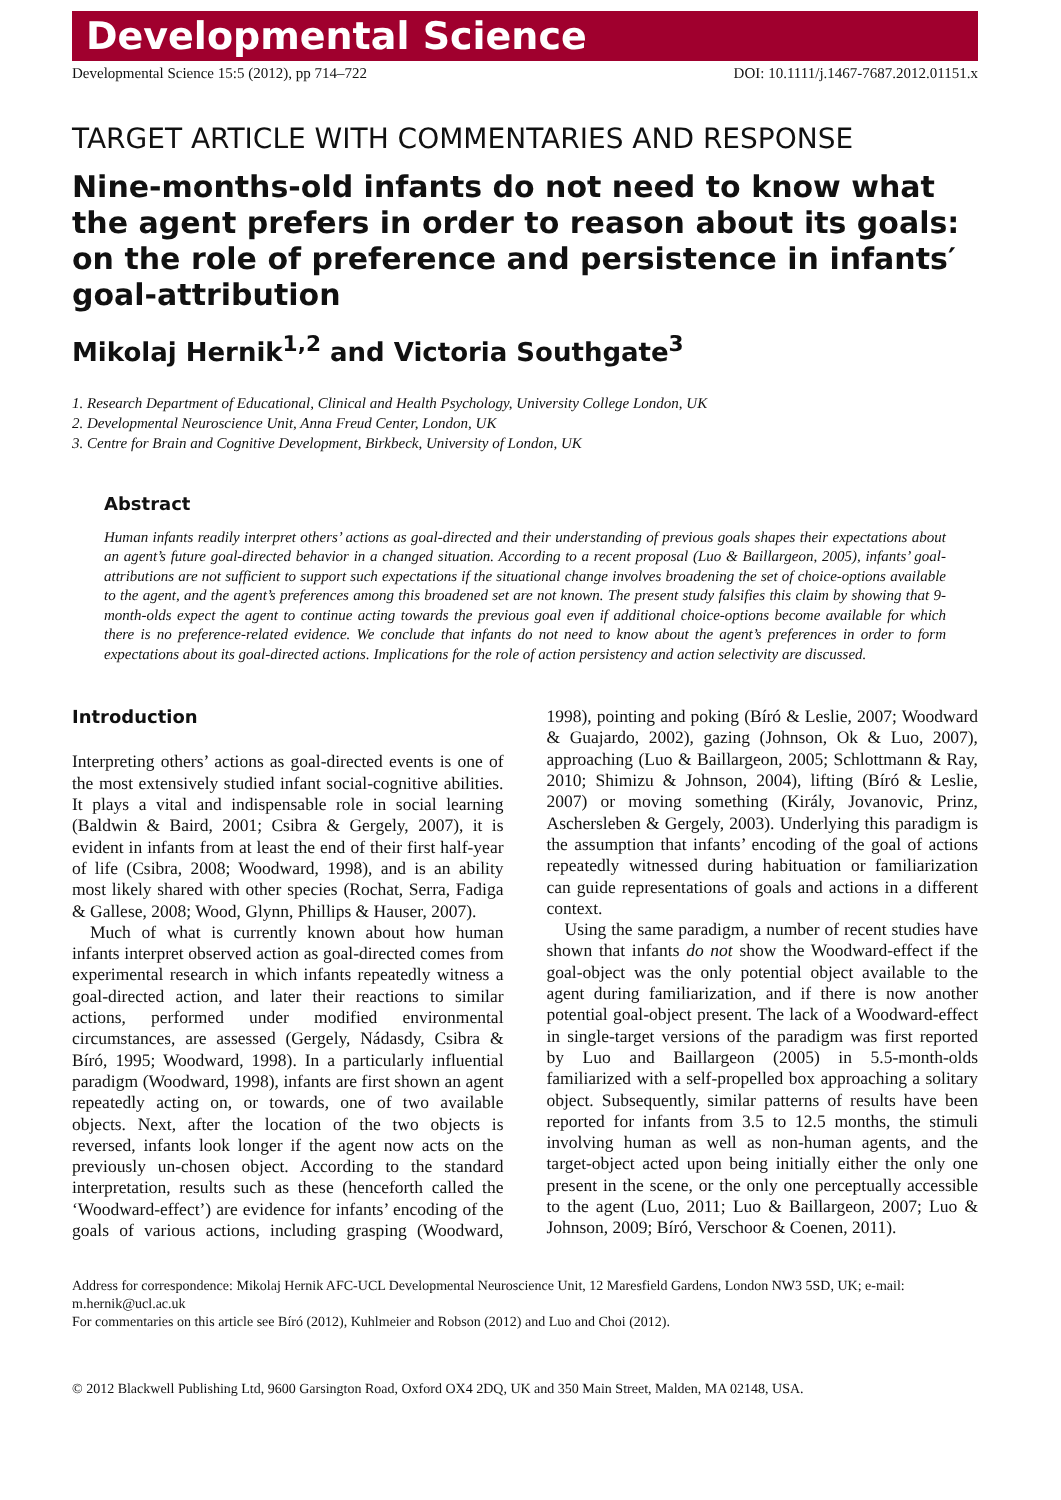Developmental Science
Developmental Science 15:5 (2012), pp 714–722 DOI: 10.1111/j.1467-7687.2012.01151.x
TARGET ARTICLE WITH COMMENTARIES AND RESPONSE
Nine-months-old infants do not need to know what the agent prefers in order to reason about its goals: on the role of preference and persistence in infants′ goal-attribution
Mikolaj Hernik<sup>1,2</sup> and Victoria Southgate<sup>3</sup>
1. Research Department of Educational, Clinical and Health Psychology, University College London, UK
2. Developmental Neuroscience Unit, Anna Freud Center, London, UK
3. Centre for Brain and Cognitive Development, Birkbeck, University of London, UK
Abstract
Human infants readily interpret others’ actions as goal-directed and their understanding of previous goals shapes their expectations about an agent’s future goal-directed behavior in a changed situation. According to a recent proposal (Luo & Baillargeon, 2005), infants’ goal-attributions are not sufficient to support such expectations if the situational change involves broadening the set of choice-options available to the agent, and the agent’s preferences among this broadened set are not known. The present study falsifies this claim by showing that 9-month-olds expect the agent to continue acting towards the previous goal even if additional choice-options become available for which there is no preference-related evidence. We conclude that infants do not need to know about the agent’s preferences in order to form expectations about its goal-directed actions. Implications for the role of action persistency and action selectivity are discussed.
Introduction
Interpreting others’ actions as goal-directed events is one of the most extensively studied infant social-cognitive abilities. It plays a vital and indispensable role in social learning (Baldwin & Baird, 2001; Csibra & Gergely, 2007), it is evident in infants from at least the end of their first half-year of life (Csibra, 2008; Woodward, 1998), and is an ability most likely shared with other species (Rochat, Serra, Fadiga & Gallese, 2008; Wood, Glynn, Phillips & Hauser, 2007).
Much of what is currently known about how human infants interpret observed action as goal-directed comes from experimental research in which infants repeatedly witness a goal-directed action, and later their reactions to similar actions, performed under modified environmental circumstances, are assessed (Gergely, Nádasdy, Csibra & Bíró, 1995; Woodward, 1998). In a particularly influential paradigm (Woodward, 1998), infants are first shown an agent repeatedly acting on, or towards, one of two available objects. Next, after the location of the two objects is reversed, infants look longer if the agent now acts on the previously un-chosen object. According to the standard interpretation, results such as these (henceforth called the ‘Woodward-effect’) are evidence for infants’ encoding of the goals of various actions, including grasping (Woodward, 1998), pointing and poking (Bíró & Leslie, 2007; Woodward & Guajardo, 2002), gazing (Johnson, Ok & Luo, 2007), approaching (Luo & Baillargeon, 2005; Schlottmann & Ray, 2010; Shimizu & Johnson, 2004), lifting (Bíró & Leslie, 2007) or moving something (Király, Jovanovic, Prinz, Aschersleben & Gergely, 2003). Underlying this paradigm is the assumption that infants’ encoding of the goal of actions repeatedly witnessed during habituation or familiarization can guide representations of goals and actions in a different context.
Using the same paradigm, a number of recent studies have shown that infants do not show the Woodward-effect if the goal-object was the only potential object available to the agent during familiarization, and if there is now another potential goal-object present. The lack of a Woodward-effect in single-target versions of the paradigm was first reported by Luo and Baillargeon (2005) in 5.5-month-olds familiarized with a self-propelled box approaching a solitary object. Subsequently, similar patterns of results have been reported for infants from 3.5 to 12.5 months, the stimuli involving human as well as non-human agents, and the target-object acted upon being initially either the only one present in the scene, or the only one perceptually accessible to the agent (Luo, 2011; Luo & Baillargeon, 2007; Luo & Johnson, 2009; Bíró, Verschoor & Coenen, 2011).
Address for correspondence: Mikolaj Hernik AFC-UCL Developmental Neuroscience Unit, 12 Maresfield Gardens, London NW3 5SD, UK; e-mail: m.hernik@ucl.ac.uk
For commentaries on this article see Bíró (2012), Kuhlmeier and Robson (2012) and Luo and Choi (2012).
© 2012 Blackwell Publishing Ltd, 9600 Garsington Road, Oxford OX4 2DQ, UK and 350 Main Street, Malden, MA 02148, USA.